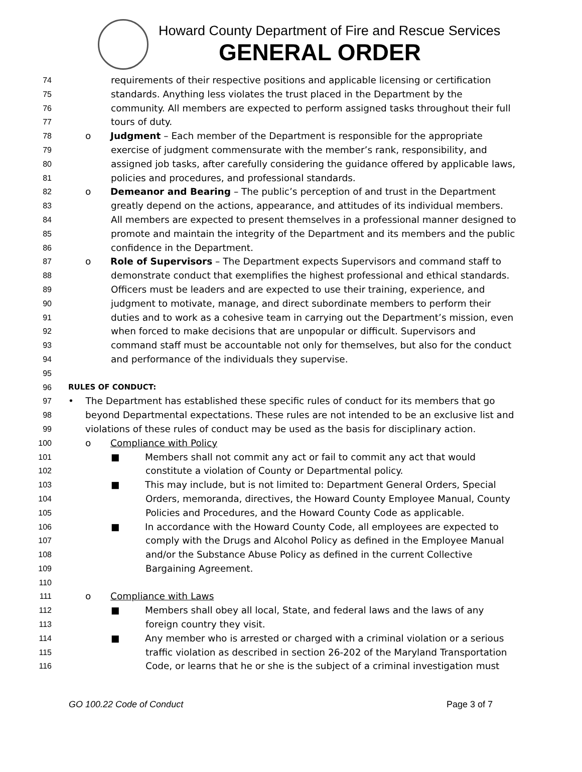Howard County Department of Fire and Rescue Services
GENERAL ORDER
74 requirements of their respective positions and applicable licensing or certification
75 standards. Anything less violates the trust placed in the Department by the
76 community. All members are expected to perform assigned tasks throughout their full
77 tours of duty.
78 o Judgment – Each member of the Department is responsible for the appropriate
79 exercise of judgment commensurate with the member’s rank, responsibility, and
80 assigned job tasks, after carefully considering the guidance offered by applicable laws,
81 policies and procedures, and professional standards.
82 o Demeanor and Bearing – The public’s perception of and trust in the Department
83 greatly depend on the actions, appearance, and attitudes of its individual members.
84 All members are expected to present themselves in a professional manner designed to
85 promote and maintain the integrity of the Department and its members and the public
86 confidence in the Department.
87 o Role of Supervisors – The Department expects Supervisors and command staff to
88 demonstrate conduct that exemplifies the highest professional and ethical standards.
89 Officers must be leaders and are expected to use their training, experience, and
90 judgment to motivate, manage, and direct subordinate members to perform their
91 duties and to work as a cohesive team in carrying out the Department’s mission, even
92 when forced to make decisions that are unpopular or difficult. Supervisors and
93 command staff must be accountable not only for themselves, but also for the conduct
94 and performance of the individuals they supervise.
95
96 RULES OF CONDUCT:
97 • The Department has established these specific rules of conduct for its members that go
98 beyond Departmental expectations. These rules are not intended to be an exclusive list and
99 violations of these rules of conduct may be used as the basis for disciplinary action.
100 o Compliance with Policy
101 ■ Members shall not commit any act or fail to commit any act that would
102 constitute a violation of County or Departmental policy.
103 ■ This may include, but is not limited to: Department General Orders, Special
104 Orders, memoranda, directives, the Howard County Employee Manual, County
105 Policies and Procedures, and the Howard County Code as applicable.
106 ■ In accordance with the Howard County Code, all employees are expected to
107 comply with the Drugs and Alcohol Policy as defined in the Employee Manual
108 and/or the Substance Abuse Policy as defined in the current Collective
109 Bargaining Agreement.
110
111 o Compliance with Laws
112 ■ Members shall obey all local, State, and federal laws and the laws of any
113 foreign country they visit.
114 ■ Any member who is arrested or charged with a criminal violation or a serious
115 traffic violation as described in section 26-202 of the Maryland Transportation
116 Code, or learns that he or she is the subject of a criminal investigation must
GO 100.22 Code of Conduct Page 3 of 7